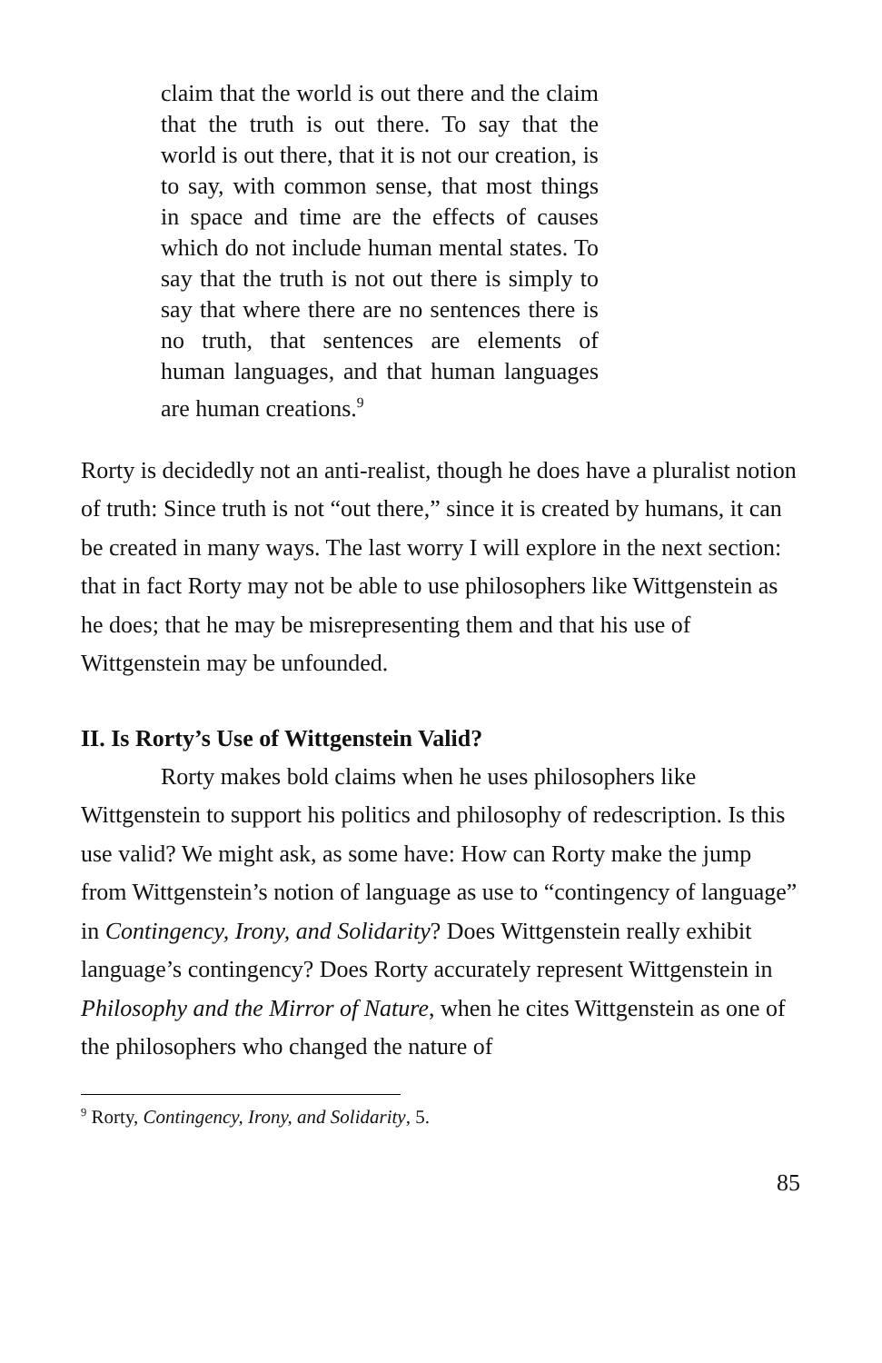claim that the world is out there and the claim that the truth is out there. To say that the world is out there, that it is not our creation, is to say, with common sense, that most things in space and time are the effects of causes which do not include human mental states. To say that the truth is not out there is simply to say that where there are no sentences there is no truth, that sentences are elements of human languages, and that human languages are human creations.<sup>9</sup>
Rorty is decidedly not an anti-realist, though he does have a pluralist notion of truth: Since truth is not “out there,” since it is created by humans, it can be created in many ways. The last worry I will explore in the next section: that in fact Rorty may not be able to use philosophers like Wittgenstein as he does; that he may be misrepresenting them and that his use of Wittgenstein may be unfounded.
II. Is Rorty’s Use of Wittgenstein Valid?
Rorty makes bold claims when he uses philosophers like Wittgenstein to support his politics and philosophy of redescription. Is this use valid? We might ask, as some have: How can Rorty make the jump from Wittgenstein’s notion of language as use to “contingency of language” in Contingency, Irony, and Solidarity? Does Wittgenstein really exhibit language’s contingency? Does Rorty accurately represent Wittgenstein in Philosophy and the Mirror of Nature, when he cites Wittgenstein as one of the philosophers who changed the nature of
<sup>9</sup> Rorty, Contingency, Irony, and Solidarity, 5.
85